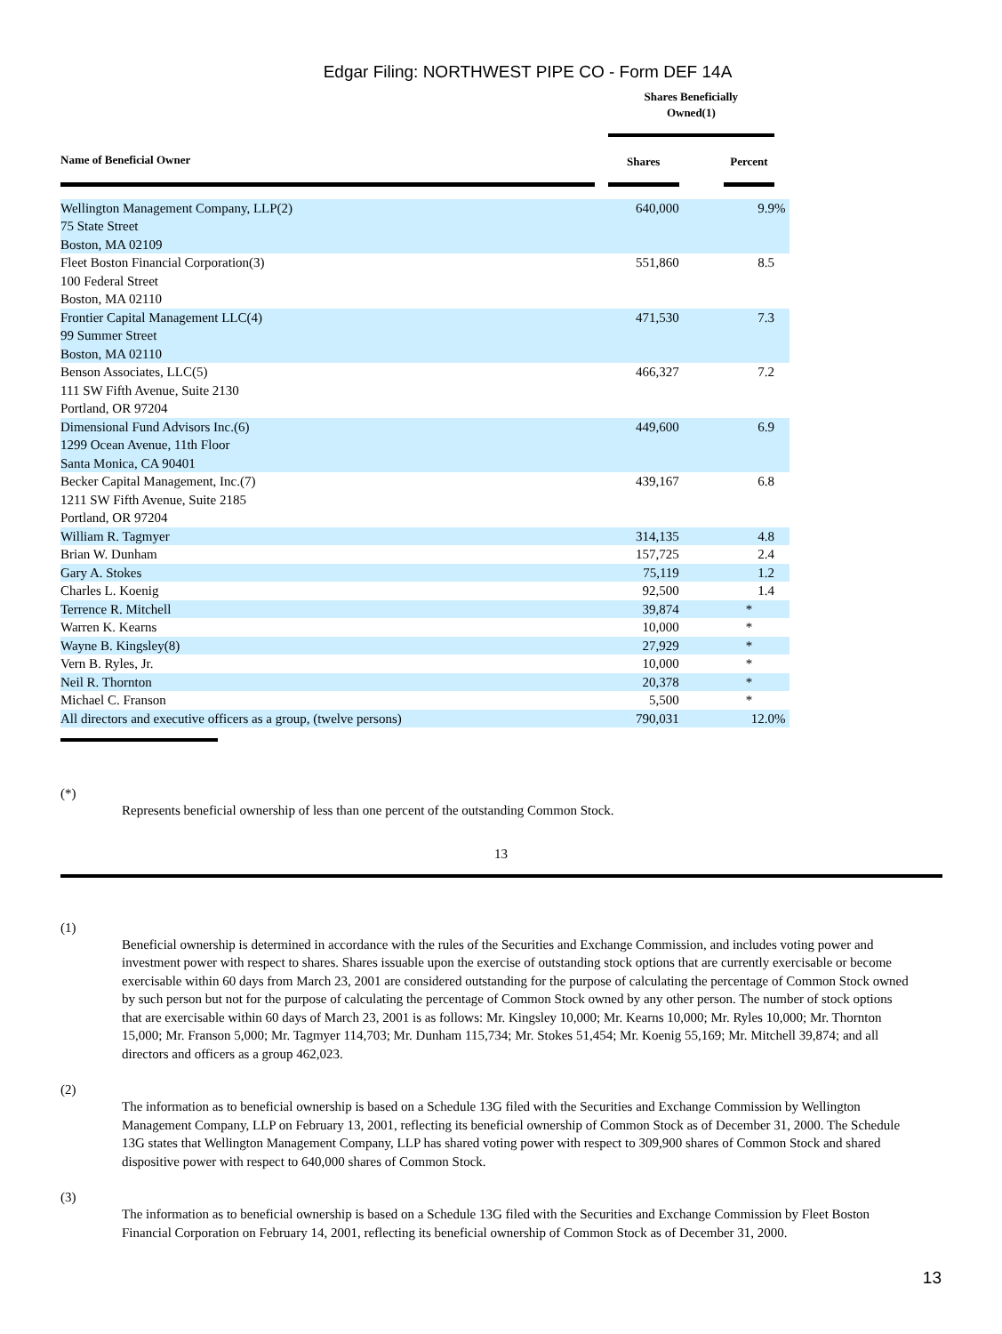Edgar Filing: NORTHWEST PIPE CO - Form DEF 14A
| | | Shares Beneficially Owned(1) | | | |
| --- | --- | --- | --- | --- | --- |
| Name of Beneficial Owner | | Shares | | Percent | |
| Wellington Management Company, LLP(2) 75 State Street Boston, MA 02109 | | 640,000 | | 9.9 | % |
| Fleet Boston Financial Corporation(3) 100 Federal Street Boston, MA 02110 | | 551,860 | | 8.5 | |
| Frontier Capital Management LLC(4) 99 Summer Street Boston, MA 02110 | | 471,530 | | 7.3 | |
| Benson Associates, LLC(5) 111 SW Fifth Avenue, Suite 2130 Portland, OR 97204 | | 466,327 | | 7.2 | |
| Dimensional Fund Advisors Inc.(6) 1299 Ocean Avenue, 11th Floor Santa Monica, CA 90401 | | 449,600 | | 6.9 | |
| Becker Capital Management, Inc.(7) 1211 SW Fifth Avenue, Suite 2185 Portland, OR 97204 | | 439,167 | | 6.8 | |
| William R. Tagmyer | | 314,135 | | 4.8 | |
| Brian W. Dunham | | 157,725 | | 2.4 | |
| Gary A. Stokes | | 75,119 | | 1.2 | |
| Charles L. Koenig | | 92,500 | | 1.4 | |
| Terrence R. Mitchell | | 39,874 | | * | |
| Warren K. Kearns | | 10,000 | | * | |
| Wayne B. Kingsley(8) | | 27,929 | | * | |
| Vern B. Ryles, Jr. | | 10,000 | | * | |
| Neil R. Thornton | | 20,378 | | * | |
| Michael C. Franson | | 5,500 | | * | |
| All directors and executive officers as a group, (twelve persons) | | 790,031 | | 12.0 | % |
(*)
Represents beneficial ownership of less than one percent of the outstanding Common Stock.
13
(1)
Beneficial ownership is determined in accordance with the rules of the Securities and Exchange Commission, and includes voting power and investment power with respect to shares. Shares issuable upon the exercise of outstanding stock options that are currently exercisable or become exercisable within 60 days from March 23, 2001 are considered outstanding for the purpose of calculating the percentage of Common Stock owned by such person but not for the purpose of calculating the percentage of Common Stock owned by any other person. The number of stock options that are exercisable within 60 days of March 23, 2001 is as follows: Mr. Kingsley 10,000; Mr. Kearns 10,000; Mr. Ryles 10,000; Mr. Thornton 15,000; Mr. Franson 5,000; Mr. Tagmyer 114,703; Mr. Dunham 115,734; Mr. Stokes 51,454; Mr. Koenig 55,169; Mr. Mitchell 39,874; and all directors and officers as a group 462,023.
(2)
The information as to beneficial ownership is based on a Schedule 13G filed with the Securities and Exchange Commission by Wellington Management Company, LLP on February 13, 2001, reflecting its beneficial ownership of Common Stock as of December 31, 2000. The Schedule 13G states that Wellington Management Company, LLP has shared voting power with respect to 309,900 shares of Common Stock and shared dispositive power with respect to 640,000 shares of Common Stock.
(3)
The information as to beneficial ownership is based on a Schedule 13G filed with the Securities and Exchange Commission by Fleet Boston Financial Corporation on February 14, 2001, reflecting its beneficial ownership of Common Stock as of December 31, 2000.
13